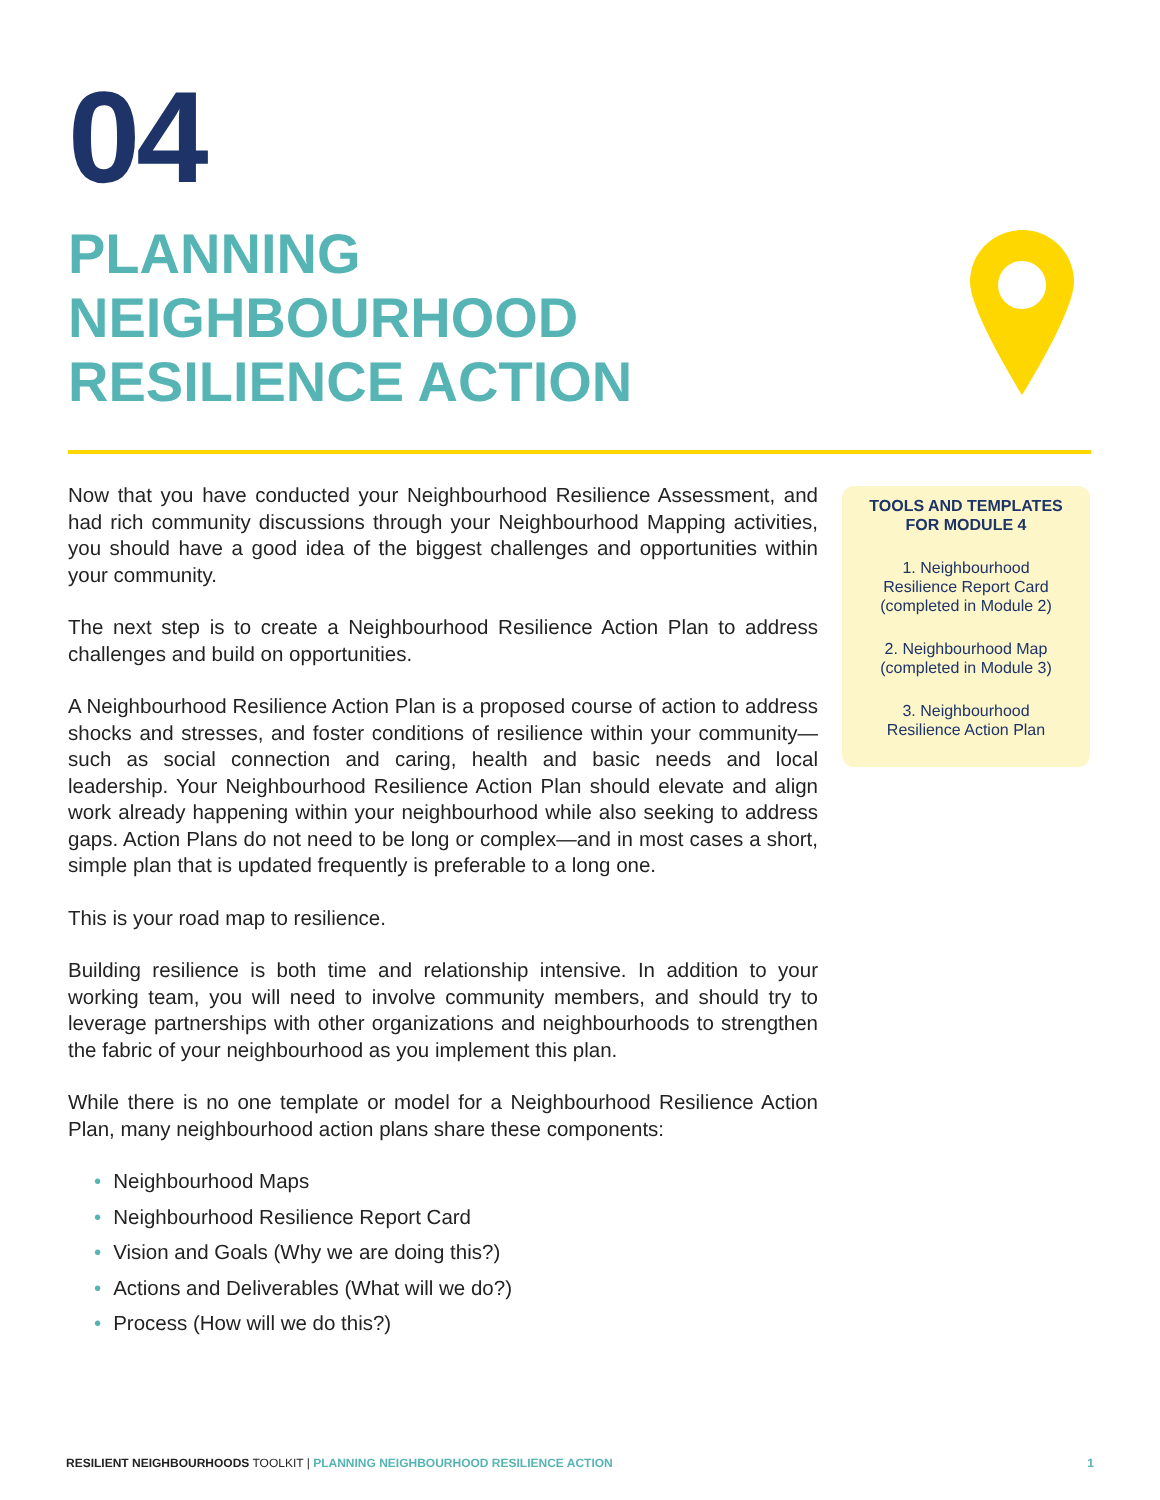04
PLANNING
NEIGHBOURHOOD
RESILIENCE ACTION
Now that you have conducted your Neighbourhood Resilience Assessment, and had rich community discussions through your Neighbourhood Mapping activities, you should have a good idea of the biggest challenges and opportunities within your community.
The next step is to create a Neighbourhood Resilience Action Plan to address challenges and build on opportunities.
A Neighbourhood Resilience Action Plan is a proposed course of action to address shocks and stresses, and foster conditions of resilience within your community—such as social connection and caring, health and basic needs and local leadership. Your Neighbourhood Resilience Action Plan should elevate and align work already happening within your neighbourhood while also seeking to address gaps. Action Plans do not need to be long or complex—and in most cases a short, simple plan that is updated frequently is preferable to a long one.
This is your road map to resilience.
Building resilience is both time and relationship intensive. In addition to your working team, you will need to involve community members, and should try to leverage partnerships with other organizations and neighbourhoods to strengthen the fabric of your neighbourhood as you implement this plan.
While there is no one template or model for a Neighbourhood Resilience Action Plan, many neighbourhood action plans share these components:
• Neighbourhood Maps
• Neighbourhood Resilience Report Card
• Vision and Goals (Why we are doing this?)
• Actions and Deliverables (What will we do?)
• Process (How will we do this?)
TOOLS AND TEMPLATES
FOR MODULE 4
1. Neighbourhood
Resilience Report Card
(completed in Module 2)
2. Neighbourhood Map
(completed in Module 3)
3. Neighbourhood
Resilience Action Plan
RESILIENT NEIGHBOURHOODS TOOLKIT | PLANNING NEIGHBOURHOOD RESILIENCE ACTION 1